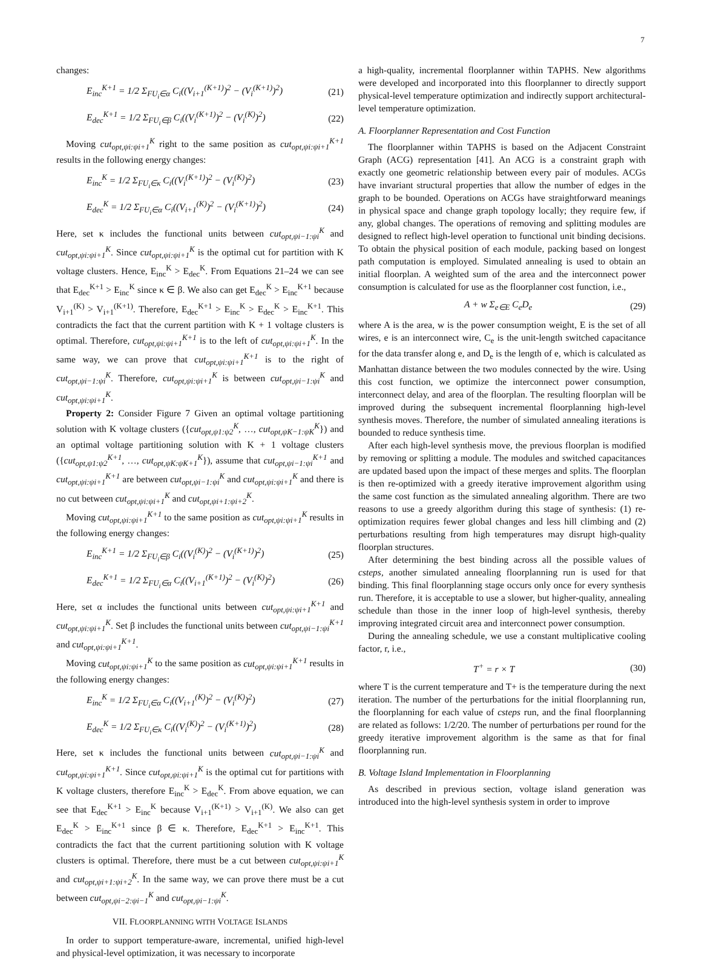7
changes:
E<sub>inc</sub><sup>K+1</sup> = 1/2 Σ<sub>FU<sub>i</sub>∈α</sub> C<sub>i</sub>((V<sub>i+1</sub><sup>(K+1)</sup>)<sup>2</sup> − (V<sub>i</sub><sup>(K+1)</sup>)<sup>2</sup>) (21)
E<sub>dec</sub><sup>K+1</sup> = 1/2 Σ<sub>FU<sub>i</sub>∈β</sub> C<sub>i</sub>((V<sub>i</sub><sup>(K+1)</sup>)<sup>2</sup> − (V<sub>i</sub><sup>(K)</sup>)<sup>2</sup>) (22)
Moving cut<sub>opt,ψi:ψi+1</sub><sup>K</sup> right to the same position as cut<sub>opt,ψi:ψi+1</sub><sup>K+1</sup> results in the following energy changes:
E<sub>inc</sub><sup>K</sup> = 1/2 Σ<sub>FU<sub>i</sub>∈κ</sub> C<sub>i</sub>((V<sub>i</sub><sup>(K+1)</sup>)<sup>2</sup> − (V<sub>i</sub><sup>(K)</sup>)<sup>2</sup>) (23)
E<sub>dec</sub><sup>K</sup> = 1/2 Σ<sub>FU<sub>i</sub>∈α</sub> C<sub>i</sub>((V<sub>i+1</sub><sup>(K)</sup>)<sup>2</sup> − (V<sub>i</sub><sup>(K+1)</sup>)<sup>2</sup>) (24)
Here, set κ includes the functional units between cut<sub>opt,ψi−1:ψi</sub><sup>K</sup> and cut<sub>opt,ψi:ψi+1</sub><sup>K</sup>. Since cut<sub>opt,ψi:ψi+1</sub><sup>K</sup> is the optimal cut for partition with K voltage clusters. Hence, E<sub>inc</sub><sup>K</sup> > E<sub>dec</sub><sup>K</sup>. From Equations 21–24 we can see that E<sub>dec</sub><sup>K+1</sup> > E<sub>inc</sub><sup>K</sup> since κ ∈ β. We also can get E<sub>dec</sub><sup>K</sup> > E<sub>inc</sub><sup>K+1</sup> because V<sub>i+1</sub><sup>(K)</sup> > V<sub>i+1</sub><sup>(K+1)</sup>. Therefore, E<sub>dec</sub><sup>K+1</sup> > E<sub>inc</sub><sup>K</sup> > E<sub>dec</sub><sup>K</sup> > E<sub>inc</sub><sup>K+1</sup>. This contradicts the fact that the current partition with K + 1 voltage clusters is optimal. Therefore, cut<sub>opt,ψi:ψi+1</sub><sup>K+1</sup> is to the left of cut<sub>opt,ψi:ψi+1</sub><sup>K</sup>. In the same way, we can prove that cut<sub>opt,ψi:ψi+1</sub><sup>K+1</sup> is to the right of cut<sub>opt,ψi−1:ψi</sub><sup>K</sup>. Therefore, cut<sub>opt,ψi:ψi+1</sub><sup>K</sup> is between cut<sub>opt,ψi−1:ψi</sub><sup>K</sup> and cut<sub>opt,ψi:ψi+1</sub><sup>K</sup>.
Property 2: Consider Figure 7 Given an optimal voltage partitioning solution with K voltage clusters ({cut<sub>opt,ψ1:ψ2</sub><sup>K</sup>, …, cut<sub>opt,ψK−1:ψK</sub><sup>K</sup>}) and an optimal voltage partitioning solution with K + 1 voltage clusters ({cut<sub>opt,ψ1:ψ2</sub><sup>K+1</sup>, …, cut<sub>opt,ψK:ψK+1</sub><sup>K</sup>}), assume that cut<sub>opt,ψi−1:ψi</sub><sup>K+1</sup> and cut<sub>opt,ψi:ψi+1</sub><sup>K+1</sup> are between cut<sub>opt,ψi−1:ψi</sub><sup>K</sup> and cut<sub>opt,ψi:ψi+1</sub><sup>K</sup> and there is no cut between cut<sub>opt,ψi:ψi+1</sub><sup>K</sup> and cut<sub>opt,ψi+1:ψi+2</sub><sup>K</sup>.
Moving cut<sub>opt,ψi:ψi+1</sub><sup>K+1</sup> to the same position as cut<sub>opt,ψi:ψi+1</sub><sup>K</sup> results in the following energy changes:
E<sub>inc</sub><sup>K+1</sup> = 1/2 Σ<sub>FU<sub>i</sub>∈β</sub> C<sub>i</sub>((V<sub>i</sub><sup>(K)</sup>)<sup>2</sup> − (V<sub>i</sub><sup>(K+1)</sup>)<sup>2</sup>) (25)
E<sub>dec</sub><sup>K+1</sup> = 1/2 Σ<sub>FU<sub>i</sub>∈α</sub> C<sub>i</sub>((V<sub>i+1</sub><sup>(K+1)</sup>)<sup>2</sup> − (V<sub>i</sub><sup>(K)</sup>)<sup>2</sup>) (26)
Here, set α includes the functional units between cut<sub>opt,ψi:ψi+1</sub><sup>K+1</sup> and cut<sub>opt,ψi:ψi+1</sub><sup>K</sup>. Set β includes the functional units between cut<sub>opt,ψi−1:ψi</sub><sup>K+1</sup> and cut<sub>opt,ψi:ψi+1</sub><sup>K+1</sup>.
Moving cut<sub>opt,ψi:ψi+1</sub><sup>K</sup> to the same position as cut<sub>opt,ψi:ψi+1</sub><sup>K+1</sup> results in the following energy changes:
E<sub>inc</sub><sup>K</sup> = 1/2 Σ<sub>FU<sub>i</sub>∈α</sub> C<sub>i</sub>((V<sub>i+1</sub><sup>(K)</sup>)<sup>2</sup> − (V<sub>i</sub><sup>(K)</sup>)<sup>2</sup>) (27)
E<sub>dec</sub><sup>K</sup> = 1/2 Σ<sub>FU<sub>i</sub>∈κ</sub> C<sub>i</sub>((V<sub>i</sub><sup>(K)</sup>)<sup>2</sup> − (V<sub>i</sub><sup>(K+1)</sup>)<sup>2</sup>) (28)
Here, set κ includes the functional units between cut<sub>opt,ψi−1:ψi</sub><sup>K</sup> and cut<sub>opt,ψi:ψi+1</sub><sup>K+1</sup>. Since cut<sub>opt,ψi:ψi+1</sub><sup>K</sup> is the optimal cut for partitions with K voltage clusters, therefore E<sub>inc</sub><sup>K</sup> > E<sub>dec</sub><sup>K</sup>. From above equation, we can see that E<sub>dec</sub><sup>K+1</sup> > E<sub>inc</sub><sup>K</sup> because V<sub>i+1</sub><sup>(K+1)</sup> > V<sub>i+1</sub><sup>(K)</sup>. We also can get E<sub>dec</sub><sup>K</sup> > E<sub>inc</sub><sup>K+1</sup> since β ∈ κ. Therefore, E<sub>dec</sub><sup>K+1</sup> > E<sub>inc</sub><sup>K+1</sup>. This contradicts the fact that the current partitioning solution with K voltage clusters is optimal. Therefore, there must be a cut between cut<sub>opt,ψi:ψi+1</sub><sup>K</sup> and cut<sub>opt,ψi+1:ψi+2</sub><sup>K</sup>. In the same way, we can prove there must be a cut between cut<sub>opt,ψi−2:ψi−1</sub><sup>K</sup> and cut<sub>opt,ψi−1:ψi</sub><sup>K</sup>.
VII. FLOORPLANNING WITH VOLTAGE ISLANDS
In order to support temperature-aware, incremental, unified high-level and physical-level optimization, it was necessary to incorporate
a high-quality, incremental floorplanner within TAPHS. New algorithms were developed and incorporated into this floorplanner to directly support physical-level temperature optimization and indirectly support architectural-level temperature optimization.
A. Floorplanner Representation and Cost Function
The floorplanner within TAPHS is based on the Adjacent Constraint Graph (ACG) representation [41]. An ACG is a constraint graph with exactly one geometric relationship between every pair of modules. ACGs have invariant structural properties that allow the number of edges in the graph to be bounded. Operations on ACGs have straightforward meanings in physical space and change graph topology locally; they require few, if any, global changes. The operations of removing and splitting modules are designed to reflect high-level operation to functional unit binding decisions. To obtain the physical position of each module, packing based on longest path computation is employed. Simulated annealing is used to obtain an initial floorplan. A weighted sum of the area and the interconnect power consumption is calculated for use as the floorplanner cost function, i.e.,
A + w Σ<sub>e∈E</sub> C<sub>e</sub>D<sub>e</sub> (29)
where A is the area, w is the power consumption weight, E is the set of all wires, e is an interconnect wire, C<sub>e</sub> is the unit-length switched capacitance for the data transfer along e, and D<sub>e</sub> is the length of e, which is calculated as Manhattan distance between the two modules connected by the wire. Using this cost function, we optimize the interconnect power consumption, interconnect delay, and area of the floorplan. The resulting floorplan will be improved during the subsequent incremental floorplanning high-level synthesis moves. Therefore, the number of simulated annealing iterations is bounded to reduce synthesis time.
After each high-level synthesis move, the previous floorplan is modified by removing or splitting a module. The modules and switched capacitances are updated based upon the impact of these merges and splits. The floorplan is then re-optimized with a greedy iterative improvement algorithm using the same cost function as the simulated annealing algorithm. There are two reasons to use a greedy algorithm during this stage of synthesis: (1) re-optimization requires fewer global changes and less hill climbing and (2) perturbations resulting from high temperatures may disrupt high-quality floorplan structures.
After determining the best binding across all the possible values of csteps, another simulated annealing floorplanning run is used for that binding. This final floorplanning stage occurs only once for every synthesis run. Therefore, it is acceptable to use a slower, but higher-quality, annealing schedule than those in the inner loop of high-level synthesis, thereby improving integrated circuit area and interconnect power consumption.
During the annealing schedule, we use a constant multiplicative cooling factor, r, i.e.,
T<sup>+</sup> = r × T (30)
where T is the current temperature and T+ is the temperature during the next iteration. The number of the perturbations for the initial floorplanning run, the floorplanning for each value of csteps run, and the final floorplanning are related as follows: 1/2/20. The number of perturbations per round for the greedy iterative improvement algorithm is the same as that for final floorplanning run.
B. Voltage Island Implementation in Floorplanning
As described in previous section, voltage island generation was introduced into the high-level synthesis system in order to improve